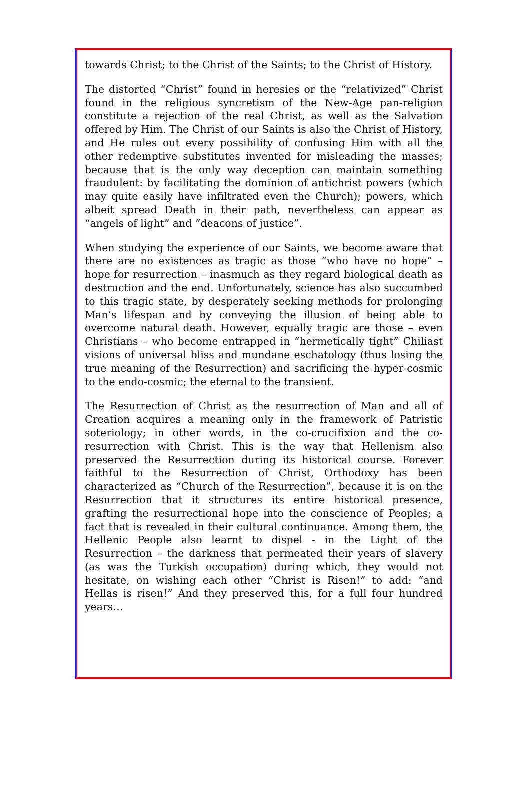towards Christ; to the Christ of the Saints; to the Christ of History.
The distorted “Christ” found in heresies or the “relativized” Christ found in the religious syncretism of the New-Age pan-religion constitute a rejection of the real Christ, as well as the Salvation offered by Him. The Christ of our Saints is also the Christ of History, and He rules out every possibility of confusing Him with all the other redemptive substitutes invented for misleading the masses; because that is the only way deception can maintain something fraudulent: by facilitating the dominion of antichrist powers (which may quite easily have infiltrated even the Church); powers, which albeit spread Death in their path, nevertheless can appear as “angels of light” and “deacons of justice”.
When studying the experience of our Saints, we become aware that there are no existences as tragic as those “who have no hope” – hope for resurrection – inasmuch as they regard biological death as destruction and the end. Unfortunately, science has also succumbed to this tragic state, by desperately seeking methods for prolonging Man’s lifespan and by conveying the illusion of being able to overcome natural death. However, equally tragic are those – even Christians – who become entrapped in “hermetically tight” Chiliast visions of universal bliss and mundane eschatology (thus losing the true meaning of the Resurrection) and sacrificing the hyper-cosmic to the endo-cosmic; the eternal to the transient.
The Resurrection of Christ as the resurrection of Man and all of Creation acquires a meaning only in the framework of Patristic soteriology; in other words, in the co-crucifixion and the co-resurrection with Christ. This is the way that Hellenism also preserved the Resurrection during its historical course. Forever faithful to the Resurrection of Christ, Orthodoxy has been characterized as “Church of the Resurrection”, because it is on the Resurrection that it structures its entire historical presence, grafting the resurrectional hope into the conscience of Peoples; a fact that is revealed in their cultural continuance. Among them, the Hellenic People also learnt to dispel - in the Light of the Resurrection – the darkness that permeated their years of slavery (as was the Turkish occupation) during which, they would not hesitate, on wishing each other “Christ is Risen!” to add: “and Hellas is risen!” And they preserved this, for a full four hundred years…